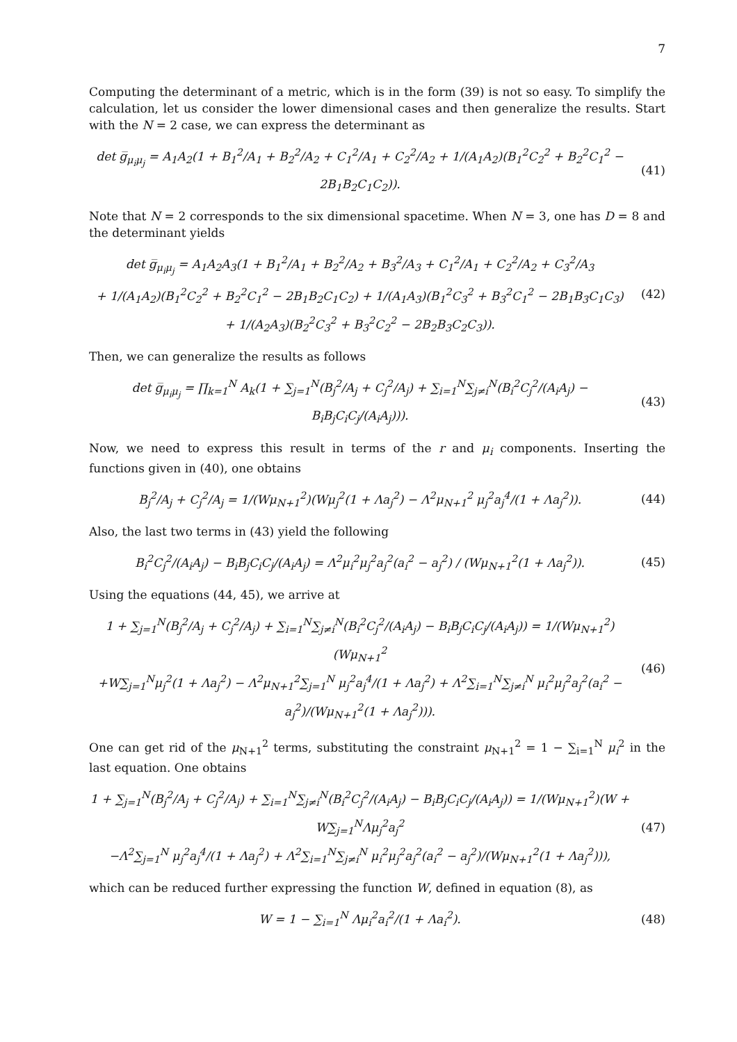7
Computing the determinant of a metric, which is in the form (39) is not so easy. To simplify the calculation, let us consider the lower dimensional cases and then generalize the results. Start with the N = 2 case, we can express the determinant as
det g̅<sub>μ<sub>i</sub>μ<sub>j</sub></sub> = A<sub>1</sub>A<sub>2</sub>(1 + B<sub>1</sub><sup>2</sup>/A<sub>1</sub> + B<sub>2</sub><sup>2</sup>/A<sub>2</sub> + C<sub>1</sub><sup>2</sup>/A<sub>1</sub> + C<sub>2</sub><sup>2</sup>/A<sub>2</sub> + 1/(A<sub>1</sub>A<sub>2</sub>)(B<sub>1</sub><sup>2</sup>C<sub>2</sub><sup>2</sup> + B<sub>2</sub><sup>2</sup>C<sub>1</sub><sup>2</sup> − 2B<sub>1</sub>B<sub>2</sub>C<sub>1</sub>C<sub>2</sub>)).
(41)
Note that N = 2 corresponds to the six dimensional spacetime. When N = 3, one has D = 8 and the determinant yields
det g̅<sub>μ<sub>i</sub>μ<sub>j</sub></sub> = A<sub>1</sub>A<sub>2</sub>A<sub>3</sub>(1 + B<sub>1</sub><sup>2</sup>/A<sub>1</sub> + B<sub>2</sub><sup>2</sup>/A<sub>2</sub> + B<sub>3</sub><sup>2</sup>/A<sub>3</sub> + C<sub>1</sub><sup>2</sup>/A<sub>1</sub> + C<sub>2</sub><sup>2</sup>/A<sub>2</sub> + C<sub>3</sub><sup>2</sup>/A<sub>3</sub>
+ 1/(A<sub>1</sub>A<sub>2</sub>)(B<sub>1</sub><sup>2</sup>C<sub>2</sub><sup>2</sup> + B<sub>2</sub><sup>2</sup>C<sub>1</sub><sup>2</sup> − 2B<sub>1</sub>B<sub>2</sub>C<sub>1</sub>C<sub>2</sub>) + 1/(A<sub>1</sub>A<sub>3</sub>)(B<sub>1</sub><sup>2</sup>C<sub>3</sub><sup>2</sup> + B<sub>3</sub><sup>2</sup>C<sub>1</sub><sup>2</sup> − 2B<sub>1</sub>B<sub>3</sub>C<sub>1</sub>C<sub>3</sub>)
+ 1/(A<sub>2</sub>A<sub>3</sub>)(B<sub>2</sub><sup>2</sup>C<sub>3</sub><sup>2</sup> + B<sub>3</sub><sup>2</sup>C<sub>2</sub><sup>2</sup> − 2B<sub>2</sub>B<sub>3</sub>C<sub>2</sub>C<sub>3</sub>)).
(42)
Then, we can generalize the results as follows
det g̅<sub>μ<sub>i</sub>μ<sub>j</sub></sub> = ∏<sub>k=1</sub><sup>N</sup> A<sub>k</sub>(1 + ∑<sub>j=1</sub><sup>N</sup>(B<sub>j</sub><sup>2</sup>/A<sub>j</sub> + C<sub>j</sub><sup>2</sup>/A<sub>j</sub>) + ∑<sub>i=1</sub><sup>N</sup>∑<sub>j≠i</sub><sup>N</sup>(B<sub>i</sub><sup>2</sup>C<sub>j</sub><sup>2</sup>/(A<sub>i</sub>A<sub>j</sub>) − B<sub>i</sub>B<sub>j</sub>C<sub>i</sub>C<sub>j</sub>/(A<sub>i</sub>A<sub>j</sub>))).
(43)
Now, we need to express this result in terms of the r and μ<sub>i</sub> components. Inserting the functions given in (40), one obtains
B<sub>j</sub><sup>2</sup>/A<sub>j</sub> + C<sub>j</sub><sup>2</sup>/A<sub>j</sub> = 1/(Wμ<sub>N+1</sub><sup>2</sup>)(Wμ<sub>j</sub><sup>2</sup>(1 + Λa<sub>j</sub><sup>2</sup>) − Λ<sup>2</sup>μ<sub>N+1</sub><sup>2</sup> μ<sub>j</sub><sup>2</sup>a<sub>j</sub><sup>4</sup>/(1 + Λa<sub>j</sub><sup>2</sup>)).
(44)
Also, the last two terms in (43) yield the following
B<sub>i</sub><sup>2</sup>C<sub>j</sub><sup>2</sup>/(A<sub>i</sub>A<sub>j</sub>) − B<sub>i</sub>B<sub>j</sub>C<sub>i</sub>C<sub>j</sub>/(A<sub>i</sub>A<sub>j</sub>) = Λ<sup>2</sup>μ<sub>i</sub><sup>2</sup>μ<sub>j</sub><sup>2</sup>a<sub>j</sub><sup>2</sup>(a<sub>i</sub><sup>2</sup> − a<sub>j</sub><sup>2</sup>) / (Wμ<sub>N+1</sub><sup>2</sup>(1 + Λa<sub>j</sub><sup>2</sup>)).
(45)
Using the equations (44, 45), we arrive at
1 + ∑<sub>j=1</sub><sup>N</sup>(B<sub>j</sub><sup>2</sup>/A<sub>j</sub> + C<sub>j</sub><sup>2</sup>/A<sub>j</sub>) + ∑<sub>i=1</sub><sup>N</sup>∑<sub>j≠i</sub><sup>N</sup>(B<sub>i</sub><sup>2</sup>C<sub>j</sub><sup>2</sup>/(A<sub>i</sub>A<sub>j</sub>) − B<sub>i</sub>B<sub>j</sub>C<sub>i</sub>C<sub>j</sub>/(A<sub>i</sub>A<sub>j</sub>)) = 1/(Wμ<sub>N+1</sub><sup>2</sup>)(Wμ<sub>N+1</sub><sup>2</sup>
+W∑<sub>j=1</sub><sup>N</sup>μ<sub>j</sub><sup>2</sup>(1 + Λa<sub>j</sub><sup>2</sup>) − Λ<sup>2</sup>μ<sub>N+1</sub><sup>2</sup>∑<sub>j=1</sub><sup>N</sup> μ<sub>j</sub><sup>2</sup>a<sub>j</sub><sup>4</sup>/(1 + Λa<sub>j</sub><sup>2</sup>) + Λ<sup>2</sup>∑<sub>i=1</sub><sup>N</sup>∑<sub>j≠i</sub><sup>N</sup> μ<sub>i</sub><sup>2</sup>μ<sub>j</sub><sup>2</sup>a<sub>j</sub><sup>2</sup>(a<sub>i</sub><sup>2</sup> − a<sub>j</sub><sup>2</sup>)/(Wμ<sub>N+1</sub><sup>2</sup>(1 + Λa<sub>j</sub><sup>2</sup>))).
(46)
One can get rid of the μ<sub>N+1</sub><sup>2</sup> terms, substituting the constraint μ<sub>N+1</sub><sup>2</sup> = 1 − ∑<sub>i=1</sub><sup>N</sup> μ<sub>i</sub><sup>2</sup> in the last equation. One obtains
1 + ∑<sub>j=1</sub><sup>N</sup>(B<sub>j</sub><sup>2</sup>/A<sub>j</sub> + C<sub>j</sub><sup>2</sup>/A<sub>j</sub>) + ∑<sub>i=1</sub><sup>N</sup>∑<sub>j≠i</sub><sup>N</sup>(B<sub>i</sub><sup>2</sup>C<sub>j</sub><sup>2</sup>/(A<sub>i</sub>A<sub>j</sub>) − B<sub>i</sub>B<sub>j</sub>C<sub>i</sub>C<sub>j</sub>/(A<sub>i</sub>A<sub>j</sub>)) = 1/(Wμ<sub>N+1</sub><sup>2</sup>)(W + W∑<sub>j=1</sub><sup>N</sup>Λμ<sub>j</sub><sup>2</sup>a<sub>j</sub><sup>2</sup>
−Λ<sup>2</sup>∑<sub>j=1</sub><sup>N</sup> μ<sub>j</sub><sup>2</sup>a<sub>j</sub><sup>4</sup>/(1 + Λa<sub>j</sub><sup>2</sup>) + Λ<sup>2</sup>∑<sub>i=1</sub><sup>N</sup>∑<sub>j≠i</sub><sup>N</sup> μ<sub>i</sub><sup>2</sup>μ<sub>j</sub><sup>2</sup>a<sub>j</sub><sup>2</sup>(a<sub>i</sub><sup>2</sup> − a<sub>j</sub><sup>2</sup>)/(Wμ<sub>N+1</sub><sup>2</sup>(1 + Λa<sub>j</sub><sup>2</sup>))),
(47)
which can be reduced further expressing the function W, defined in equation (8), as
W = 1 − ∑<sub>i=1</sub><sup>N</sup> Λμ<sub>i</sub><sup>2</sup>a<sub>i</sub><sup>2</sup>/(1 + Λa<sub>i</sub><sup>2</sup>).
(48)